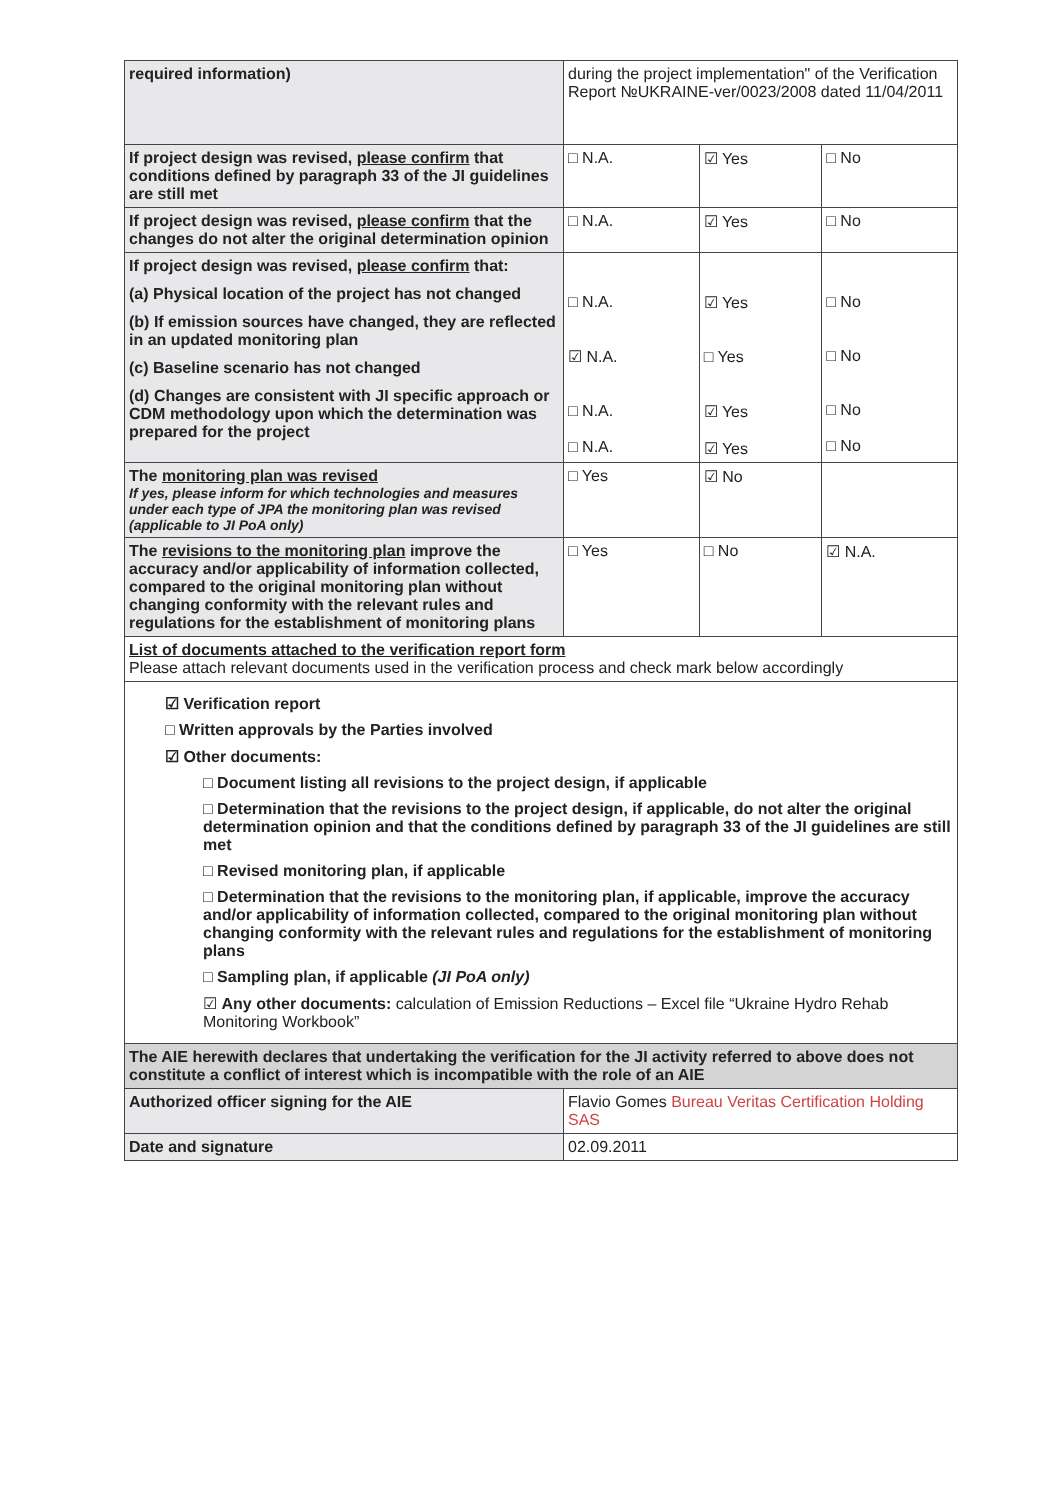| required information) | during the project implementation" of the Verification Report №UKRAINE-ver/0023/2008 dated 11/04/2011 | | |
| If project design was revised, please confirm that conditions defined by paragraph 33 of the JI guidelines are still met | □ N.A. | ☑ Yes | □ No |
| If project design was revised, please confirm that the changes do not alter the original determination opinion | □ N.A. | ☑ Yes | □ No |
| If project design was revised, please confirm that: (a) Physical location of the project has not changed (b) If emission sources have changed, they are reflected in an updated monitoring plan (c) Baseline scenario has not changed (d) Changes are consistent with JI specific approach or CDM methodology upon which the determination was prepared for the project | □ N.A. ☑ N.A. □ N.A. □ N.A. | ☑ Yes □ Yes ☑ Yes ☑ Yes | □ No □ No □ No □ No |
| The monitoring plan was revised If yes, please inform for which technologies and measures under each type of JPA the monitoring plan was revised (applicable to JI PoA only) | □ Yes | ☑ No | |
| The revisions to the monitoring plan improve the accuracy and/or applicability of information collected, compared to the original monitoring plan without changing conformity with the relevant rules and regulations for the establishment of monitoring plans | □ Yes | □ No | ☑ N.A. |
| List of documents attached to the verification report form Please attach relevant documents used in the verification process and check mark below accordingly | | | |
| ☑ Verification report □ Written approvals by the Parties involved ☑ Other documents: □ Document listing all revisions to the project design, if applicable □ Determination that the revisions to the project design, if applicable, do not alter the original determination opinion and that the conditions defined by paragraph 33 of the JI guidelines are still met □ Revised monitoring plan, if applicable □ Determination that the revisions to the monitoring plan, if applicable, improve the accuracy and/or applicability of information collected, compared to the original monitoring plan without changing conformity with the relevant rules and regulations for the establishment of monitoring plans □ Sampling plan, if applicable (JI PoA only) ☑ Any other documents: calculation of Emission Reductions – Excel file “Ukraine Hydro Rehab Monitoring Workbook” | | | |
| The AIE herewith declares that undertaking the verification for the JI activity referred to above does not constitute a conflict of interest which is incompatible with the role of an AIE | | | |
| Authorized officer signing for the AIE | Flavio Gomes Bureau Veritas Certification Holding SAS | | |
| Date and signature | 02.09.2011 | | |